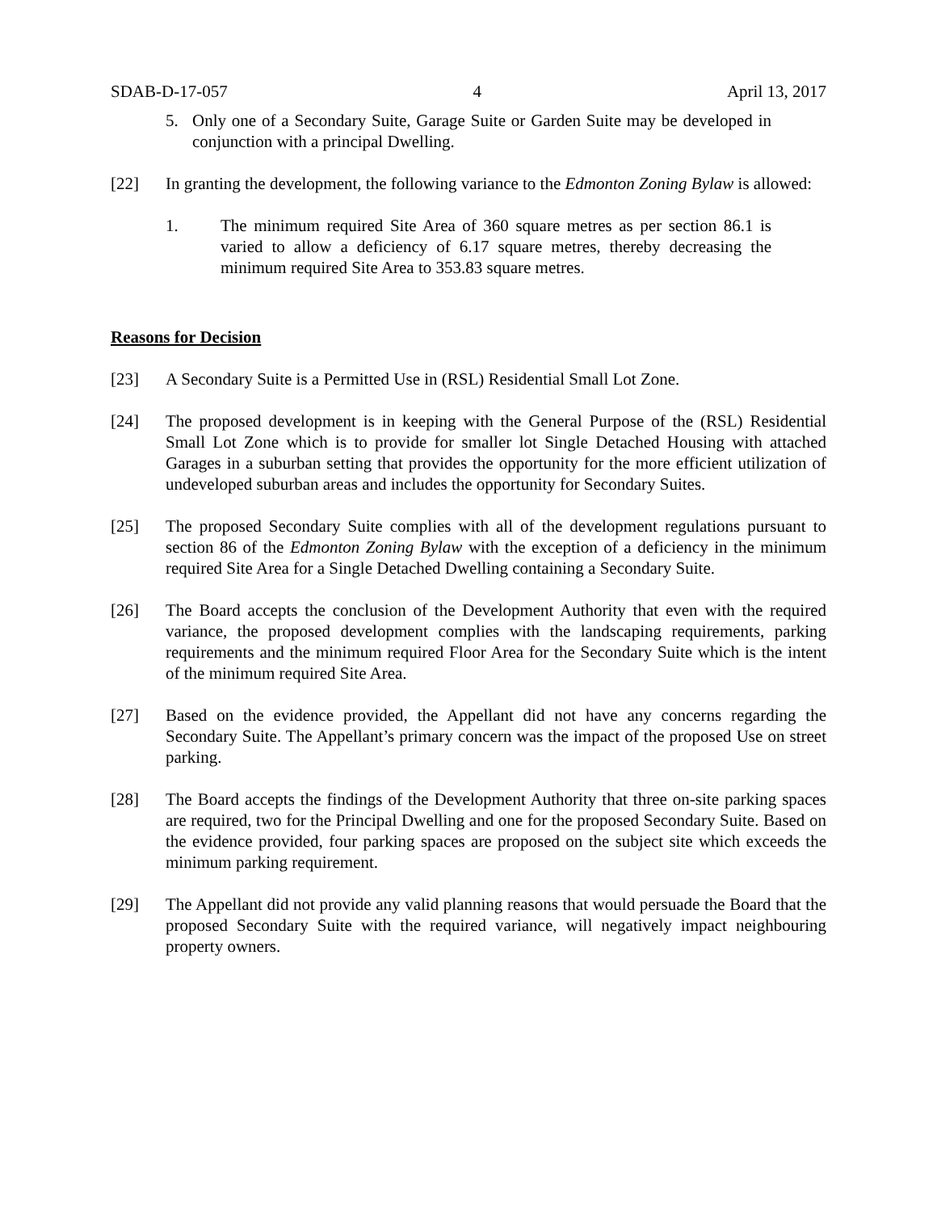SDAB-D-17-057 4 April 13, 2017
5. Only one of a Secondary Suite, Garage Suite or Garden Suite may be developed in conjunction with a principal Dwelling.
[22] In granting the development, the following variance to the Edmonton Zoning Bylaw is allowed:
1. The minimum required Site Area of 360 square metres as per section 86.1 is varied to allow a deficiency of 6.17 square metres, thereby decreasing the minimum required Site Area to 353.83 square metres.
Reasons for Decision
[23] A Secondary Suite is a Permitted Use in (RSL) Residential Small Lot Zone.
[24] The proposed development is in keeping with the General Purpose of the (RSL) Residential Small Lot Zone which is to provide for smaller lot Single Detached Housing with attached Garages in a suburban setting that provides the opportunity for the more efficient utilization of undeveloped suburban areas and includes the opportunity for Secondary Suites.
[25] The proposed Secondary Suite complies with all of the development regulations pursuant to section 86 of the Edmonton Zoning Bylaw with the exception of a deficiency in the minimum required Site Area for a Single Detached Dwelling containing a Secondary Suite.
[26] The Board accepts the conclusion of the Development Authority that even with the required variance, the proposed development complies with the landscaping requirements, parking requirements and the minimum required Floor Area for the Secondary Suite which is the intent of the minimum required Site Area.
[27] Based on the evidence provided, the Appellant did not have any concerns regarding the Secondary Suite. The Appellant’s primary concern was the impact of the proposed Use on street parking.
[28] The Board accepts the findings of the Development Authority that three on-site parking spaces are required, two for the Principal Dwelling and one for the proposed Secondary Suite. Based on the evidence provided, four parking spaces are proposed on the subject site which exceeds the minimum parking requirement.
[29] The Appellant did not provide any valid planning reasons that would persuade the Board that the proposed Secondary Suite with the required variance, will negatively impact neighbouring property owners.